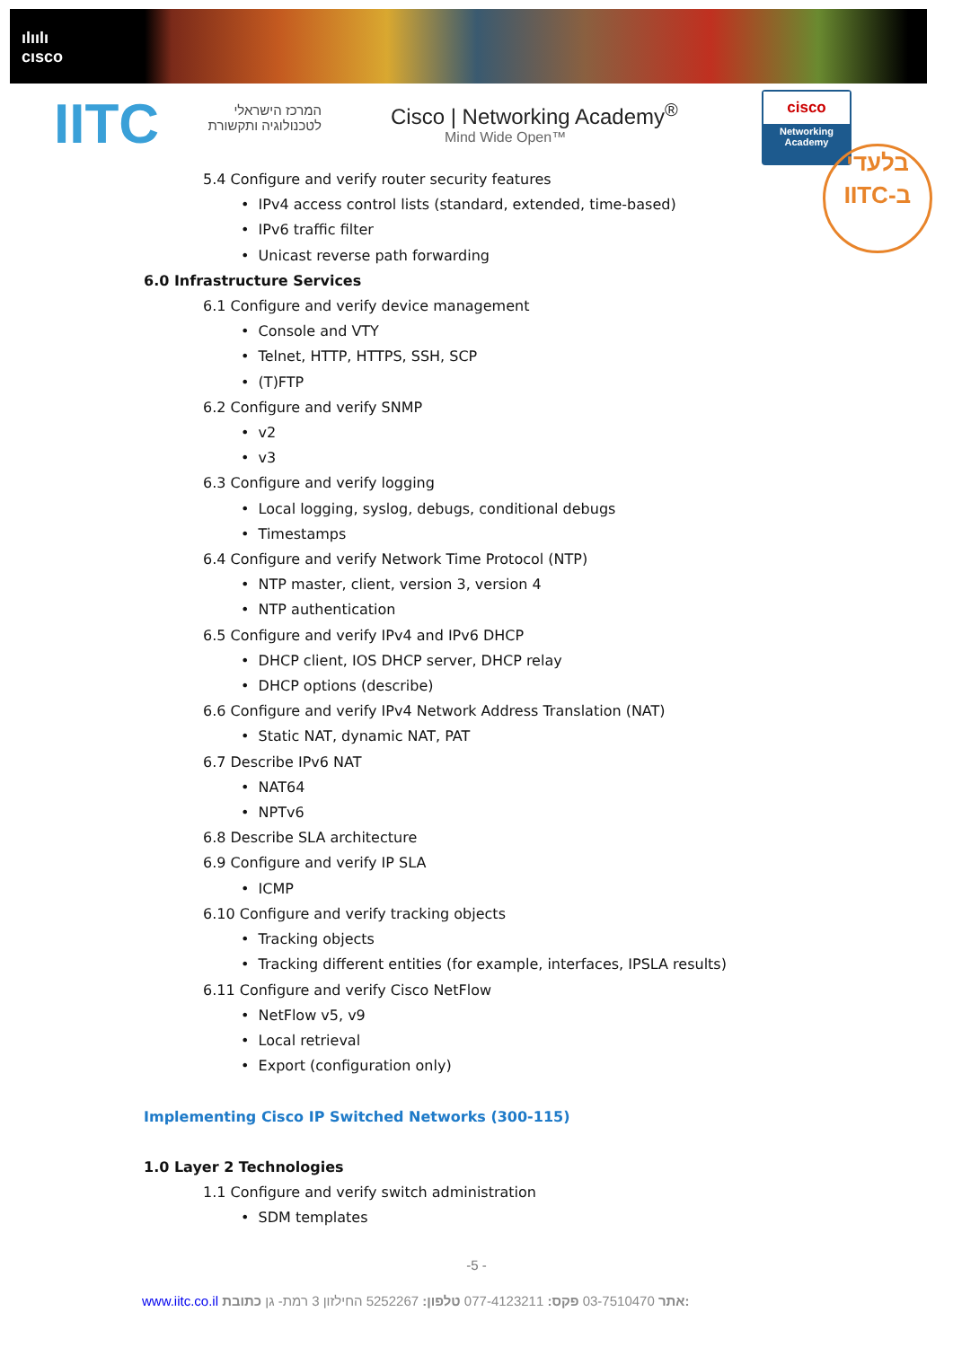ılıılı
cısco
IITC
המרכז הישראלי
לטכנולוגיה ותקשורת
Cisco | Networking Academy<sup>®</sup>
Mind Wide Open™
cisco
Networking
Academy
בלעדי
IITC-ב
5.4 Configure and verify router security features
• IPv4 access control lists (standard, extended, time-based)
• IPv6 traffic filter
• Unicast reverse path forwarding
6.0 Infrastructure Services
6.1 Configure and verify device management
• Console and VTY
• Telnet, HTTP, HTTPS, SSH, SCP
• (T)FTP
6.2 Configure and verify SNMP
• v2
• v3
6.3 Configure and verify logging
• Local logging, syslog, debugs, conditional debugs
• Timestamps
6.4 Configure and verify Network Time Protocol (NTP)
• NTP master, client, version 3, version 4
• NTP authentication
6.5 Configure and verify IPv4 and IPv6 DHCP
• DHCP client, IOS DHCP server, DHCP relay
• DHCP options (describe)
6.6 Configure and verify IPv4 Network Address Translation (NAT)
• Static NAT, dynamic NAT, PAT
6.7 Describe IPv6 NAT
• NAT64
• NPTv6
6.8 Describe SLA architecture
6.9 Configure and verify IP SLA
• ICMP
6.10 Configure and verify tracking objects
• Tracking objects
• Tracking different entities (for example, interfaces, IPSLA results)
6.11 Configure and verify Cisco NetFlow
• NetFlow v5, v9
• Local retrieval
• Export (configuration only)
Implementing Cisco IP Switched Networks (300-115)
1.0 Layer 2 Technologies
1.1 Configure and verify switch administration
• SDM templates
-5 -
www.iitc.co.il אתר 03-7510470 פקס: 077-4123211 טלפון: 5252267 החילזון 3 רמת- גן כתובת: